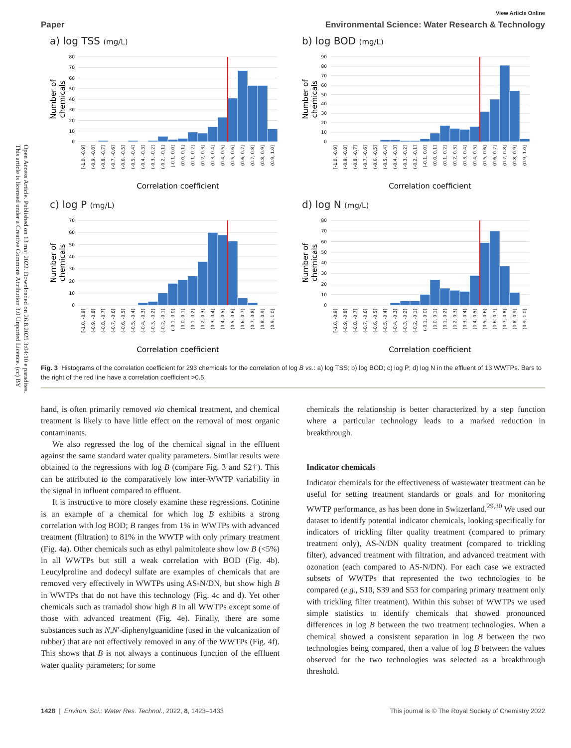Open Access Article. Published on 13 maj 2022. Downloaded on 26.8.2025 3:04:10 e paradites.
This article is licensed under a Creative Commons Attribution 3.0 Unported Licence. (cc) BY
View Article Online
Paper Environmental Science: Water Research & Technology
a) log TSS (mg/L)
0
10
20
30
40
50
60
70
80
Number of
chemicals
[-1.0, -0.9]
(-0.9, -0.8]
(-0.8, -0.7]
(-0.7, -0.6]
(-0.6, -0.5]
(-0.5, -0.4]
(-0.4, -0.3]
(-0.3, -0.2]
(-0.2, -0.1]
(-0.1, 0.0]
(0.0, 0.1]
(0.1, 0.2]
(0.2, 0.3]
(0.3, 0.4]
(0.4, 0.5]
(0.5, 0.6]
(0.6, 0.7]
(0.7, 0.8]
(0.8, 0.9]
(0.9, 1.0]
Correlation coefficient
b) log BOD (mg/L)
0
10
20
30
40
50
60
70
80
90
Number of
chemicals
[-1.0, -0.9]
(-0.9, -0.8]
(-0.8, -0.7]
(-0.7, -0.6]
(-0.6, -0.5]
(-0.5, -0.4]
(-0.4, -0.3]
(-0.3, -0.2]
(-0.2, -0.1]
(-0.1, 0.0]
(0.0, 0.1]
(0.1, 0.2]
(0.2, 0.3]
(0.3, 0.4]
(0.4, 0.5]
(0.5, 0.6]
(0.6, 0.7]
(0.7, 0.8]
(0.8, 0.9]
(0.9, 1.0]
Correlation coefficient
c) log P (mg/L)
0
10
20
30
40
50
60
70
Number of
chemicals
[-1.0, -0.9]
(-0.9, -0.8]
(-0.8, -0.7]
(-0.7, -0.6]
(-0.6, -0.5]
(-0.5, -0.4]
(-0.4, -0.3]
(-0.3, -0.2]
(-0.2, -0.1]
(-0.1, 0.0]
(0.0, 0.1]
(0.1, 0.2]
(0.2, 0.3]
(0.3, 0.4]
(0.4, 0.5]
(0.5, 0.6]
(0.6, 0.7]
(0.7, 0.8]
(0.8, 0.9]
(0.9, 1.0]
Correlation coefficient
d) log N (mg/L)
0
10
20
30
40
50
60
70
80
Number of
chemicals
[-1.0, -0.9]
(-0.9, -0.8]
(-0.8, -0.7]
(-0.7, -0.6]
(-0.6, -0.5]
(-0.5, -0.4]
(-0.4, -0.3]
(-0.3, -0.2]
(-0.2, -0.1]
(-0.1, 0.0]
(0.0, 0.1]
(0.1, 0.2]
(0.2, 0.3]
(0.3, 0.4]
(0.4, 0.5]
(0.5, 0.6]
(0.6, 0.7]
(0.7, 0.8]
(0.8, 0.9]
(0.9, 1.0]
Correlation coefficient
Fig. 3 Histograms of the correlation coefficient for 293 chemicals for the correlation of log B vs.: a) log TSS; b) log BOD; c) log P; d) log N in the effluent of 13 WWTPs. Bars to the right of the red line have a correlation coefficient >0.5.
hand, is often primarily removed via chemical treatment, and chemical treatment is likely to have little effect on the removal of most organic contaminants.
We also regressed the log of the chemical signal in the effluent against the same standard water quality parameters. Similar results were obtained to the regressions with log B (compare Fig. 3 and S2†). This can be attributed to the comparatively low inter-WWTP variability in the signal in influent compared to effluent.
It is instructive to more closely examine these regressions. Cotinine is an example of a chemical for which log B exhibits a strong correlation with log BOD; B ranges from 1% in WWTPs with advanced treatment (filtration) to 81% in the WWTP with only primary treatment (Fig. 4a). Other chemicals such as ethyl palmitoleate show low B (<5%) in all WWTPs but still a weak correlation with BOD (Fig. 4b). Leucylproline and dodecyl sulfate are examples of chemicals that are removed very effectively in WWTPs using AS-N/DN, but show high B in WWTPs that do not have this technology (Fig. 4c and d). Yet other chemicals such as tramadol show high B in all WWTPs except some of those with advanced treatment (Fig. 4e). Finally, there are some substances such as N,N′-diphenylguanidine (used in the vulcanization of rubber) that are not effectively removed in any of the WWTPs (Fig. 4f). This shows that B is not always a continuous function of the effluent water quality parameters; for some
chemicals the relationship is better characterized by a step function where a particular technology leads to a marked reduction in breakthrough.
Indicator chemicals
Indicator chemicals for the effectiveness of wastewater treatment can be useful for setting treatment standards or goals and for monitoring WWTP performance, as has been done in Switzerland.<sup>29,30</sup> We used our dataset to identify potential indicator chemicals, looking specifically for indicators of trickling filter quality treatment (compared to primary treatment only), AS-N/DN quality treatment (compared to trickling filter), advanced treatment with filtration, and advanced treatment with ozonation (each compared to AS-N/DN). For each case we extracted subsets of WWTPs that represented the two technologies to be compared (e.g., S10, S39 and S53 for comparing primary treatment only with trickling filter treatment). Within this subset of WWTPs we used simple statistics to identify chemicals that showed pronounced differences in log B between the two treatment technologies. When a chemical showed a consistent separation in log B between the two technologies being compared, then a value of log B between the values observed for the two technologies was selected as a breakthrough threshold.
1428 | Environ. Sci.: Water Res. Technol., 2022, 8, 1423–1433 This journal is © The Royal Society of Chemistry 2022